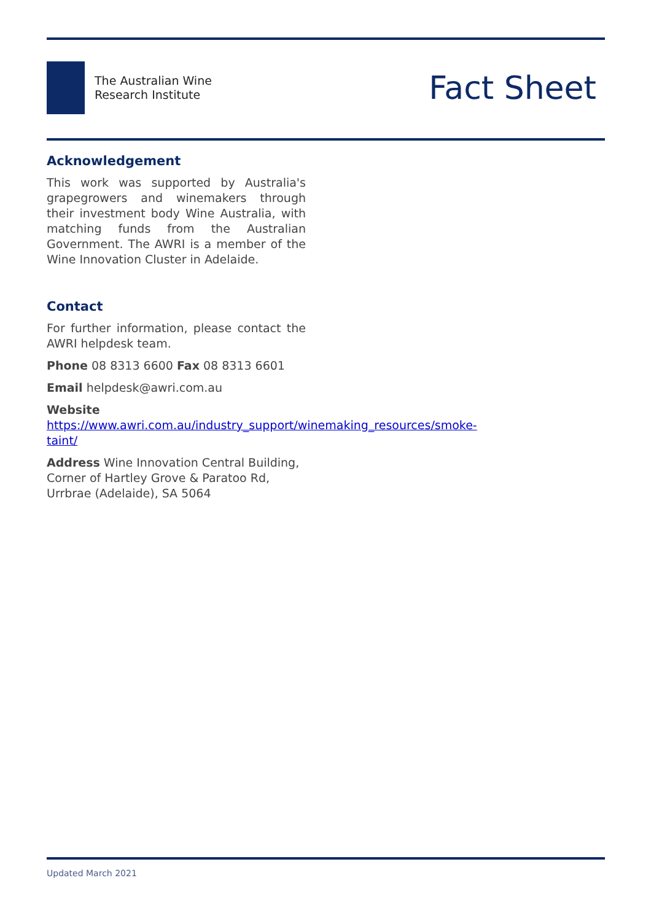The Australian Wine
Research Institute
Fact Sheet
Acknowledgement
This work was supported by Australia's grapegrowers and winemakers through their investment body Wine Australia, with matching funds from the Australian Government. The AWRI is a member of the Wine Innovation Cluster in Adelaide.
Contact
For further information, please contact the AWRI helpdesk team.
Phone 08 8313 6600 Fax 08 8313 6601
Email helpdesk@awri.com.au
Website
https://www.awri.com.au/industry_support/winemaking_resources/smoke-taint/
Address Wine Innovation Central Building, Corner of Hartley Grove & Paratoo Rd, Urrbrae (Adelaide), SA 5064
Updated March 2021